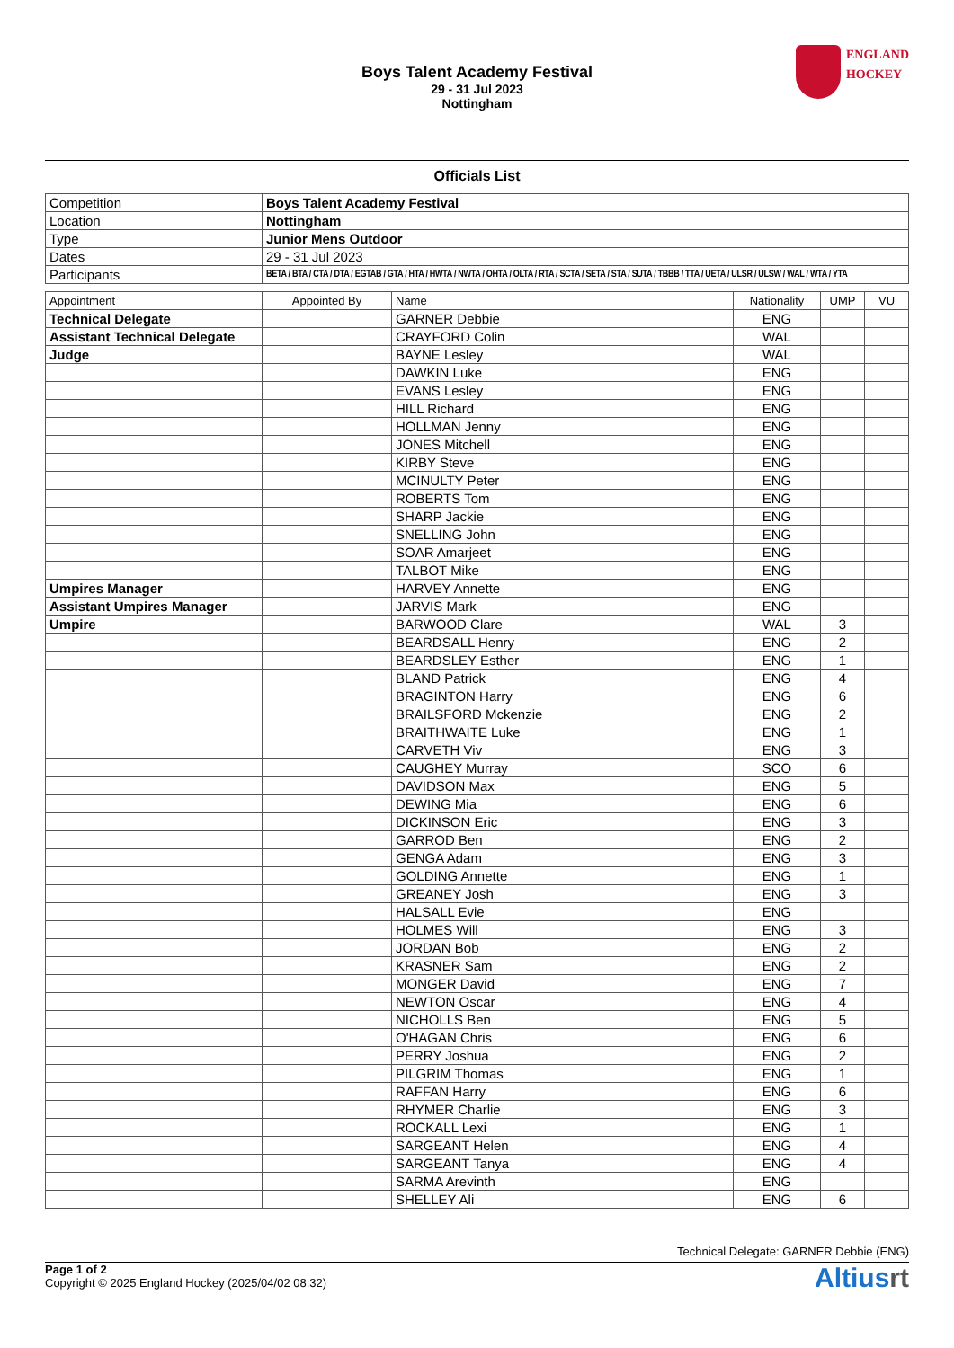Boys Talent Academy Festival
29 - 31 Jul 2023
Nottingham
ENGLAND
HOCKEY
Officials List
| Competition | Boys Talent Academy Festival |
| Location | Nottingham |
| Type | Junior Mens Outdoor |
| Dates | 29 - 31 Jul 2023 |
| Participants | BETA / BTA / CTA / DTA / EGTAB / GTA / HTA / HWTA / NWTA / OHTA / OLTA / RTA / SCTA / SETA / STA / SUTA / TBBB / TTA / UETA / ULSR / ULSW / WAL / WTA / YTA |
| Appointment | Appointed By | Name | Nationality | UMP | VU |
| --- | --- | --- | --- | --- | --- |
| Technical Delegate | | GARNER Debbie | ENG | | |
| Assistant Technical Delegate | | CRAYFORD Colin | WAL | | |
| Judge | | BAYNE Lesley | WAL | | |
| | | DAWKIN Luke | ENG | | |
| | | EVANS Lesley | ENG | | |
| | | HILL Richard | ENG | | |
| | | HOLLMAN Jenny | ENG | | |
| | | JONES Mitchell | ENG | | |
| | | KIRBY Steve | ENG | | |
| | | MCINULTY Peter | ENG | | |
| | | ROBERTS Tom | ENG | | |
| | | SHARP Jackie | ENG | | |
| | | SNELLING John | ENG | | |
| | | SOAR Amarjeet | ENG | | |
| | | TALBOT Mike | ENG | | |
| Umpires Manager | | HARVEY Annette | ENG | | |
| Assistant Umpires Manager | | JARVIS Mark | ENG | | |
| Umpire | | BARWOOD Clare | WAL | 3 | |
| | | BEARDSALL Henry | ENG | 2 | |
| | | BEARDSLEY Esther | ENG | 1 | |
| | | BLAND Patrick | ENG | 4 | |
| | | BRAGINTON Harry | ENG | 6 | |
| | | BRAILSFORD Mckenzie | ENG | 2 | |
| | | BRAITHWAITE Luke | ENG | 1 | |
| | | CARVETH Viv | ENG | 3 | |
| | | CAUGHEY Murray | SCO | 6 | |
| | | DAVIDSON Max | ENG | 5 | |
| | | DEWING Mia | ENG | 6 | |
| | | DICKINSON Eric | ENG | 3 | |
| | | GARROD Ben | ENG | 2 | |
| | | GENGA Adam | ENG | 3 | |
| | | GOLDING Annette | ENG | 1 | |
| | | GREANEY Josh | ENG | 3 | |
| | | HALSALL Evie | ENG | | |
| | | HOLMES Will | ENG | 3 | |
| | | JORDAN Bob | ENG | 2 | |
| | | KRASNER Sam | ENG | 2 | |
| | | MONGER David | ENG | 7 | |
| | | NEWTON Oscar | ENG | 4 | |
| | | NICHOLLS Ben | ENG | 5 | |
| | | O'HAGAN Chris | ENG | 6 | |
| | | PERRY Joshua | ENG | 2 | |
| | | PILGRIM Thomas | ENG | 1 | |
| | | RAFFAN Harry | ENG | 6 | |
| | | RHYMER Charlie | ENG | 3 | |
| | | ROCKALL Lexi | ENG | 1 | |
| | | SARGEANT Helen | ENG | 4 | |
| | | SARGEANT Tanya | ENG | 4 | |
| | | SARMA Arevinth | ENG | | |
| | | SHELLEY Ali | ENG | 6 | |
Technical Delegate: GARNER Debbie (ENG)
Page 1 of 2
Copyright © 2025 England Hockey (2025/04/02 08:32)
Altiusrt